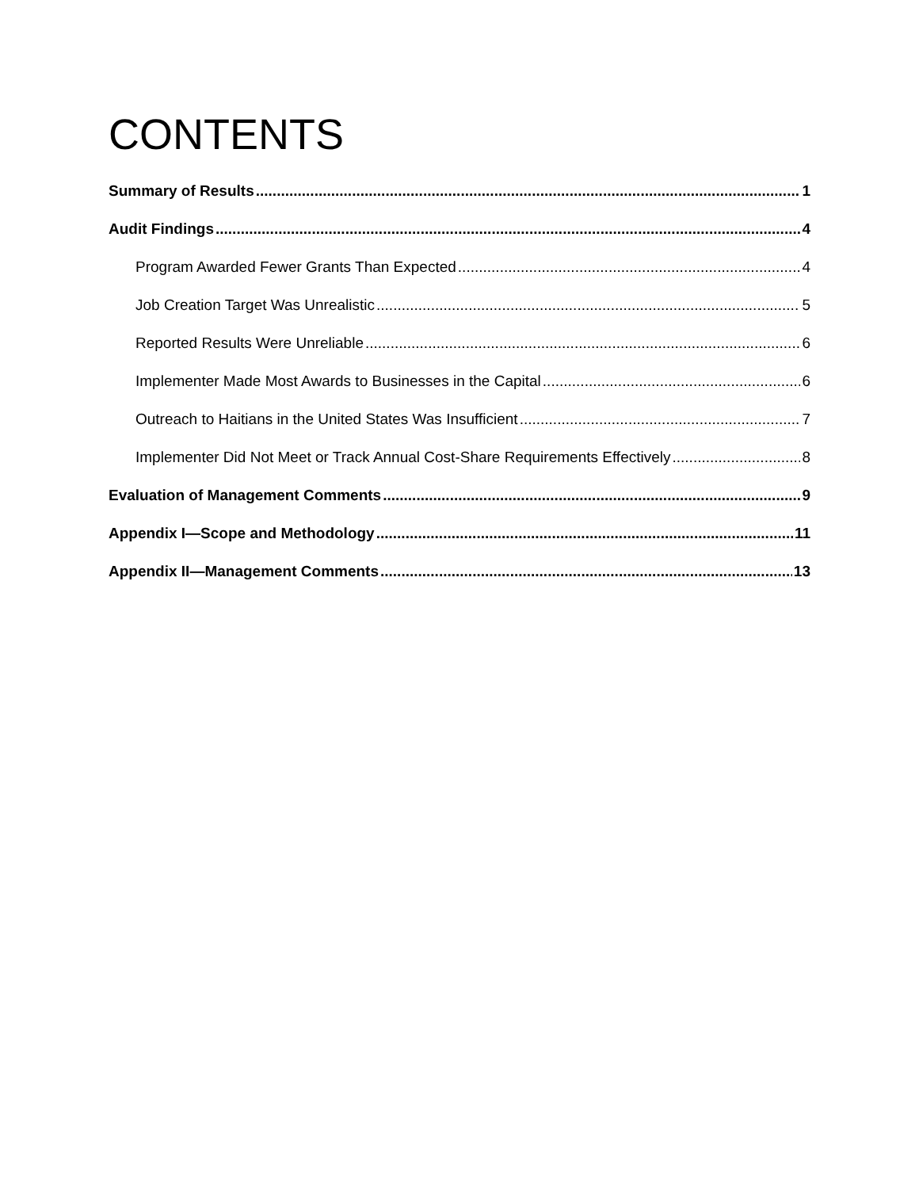CONTENTS
Summary of Results 1
Audit Findings 4
Program Awarded Fewer Grants Than Expected 4
Job Creation Target Was Unrealistic 5
Reported Results Were Unreliable 6
Implementer Made Most Awards to Businesses in the Capital 6
Outreach to Haitians in the United States Was Insufficient 7
Implementer Did Not Meet or Track Annual Cost-Share Requirements Effectively 8
Evaluation of Management Comments 9
Appendix I—Scope and Methodology 11
Appendix II—Management Comments 13